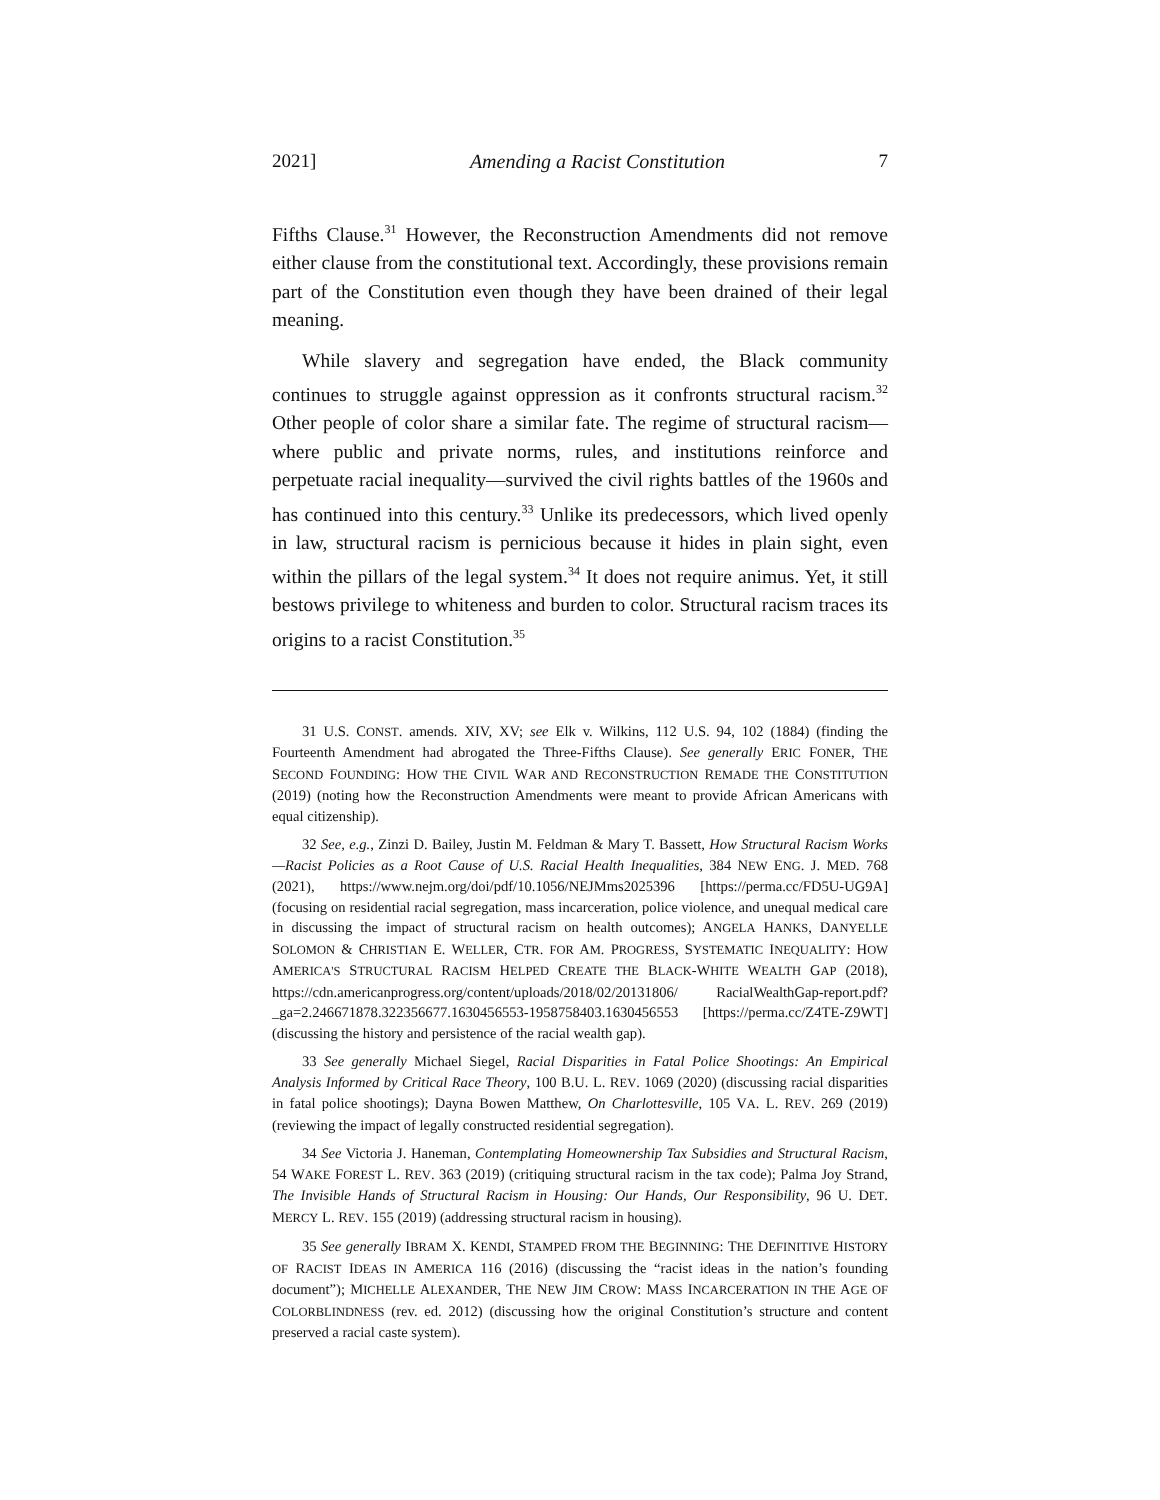2021] Amending a Racist Constitution 7
Fifths Clause.<sup>31</sup> However, the Reconstruction Amendments did not remove either clause from the constitutional text. Accordingly, these provisions remain part of the Constitution even though they have been drained of their legal meaning.
While slavery and segregation have ended, the Black community continues to struggle against oppression as it confronts structural racism.<sup>32</sup> Other people of color share a similar fate. The regime of structural racism—where public and private norms, rules, and institutions reinforce and perpetuate racial inequality—survived the civil rights battles of the 1960s and has continued into this century.<sup>33</sup> Unlike its predecessors, which lived openly in law, structural racism is pernicious because it hides in plain sight, even within the pillars of the legal system.<sup>34</sup> It does not require animus. Yet, it still bestows privilege to whiteness and burden to color. Structural racism traces its origins to a racist Constitution.<sup>35</sup>
31 U.S. CONST. amends. XIV, XV; see Elk v. Wilkins, 112 U.S. 94, 102 (1884) (finding the Fourteenth Amendment had abrogated the Three-Fifths Clause). See generally ERIC FONER, THE SECOND FOUNDING: HOW THE CIVIL WAR AND RECONSTRUCTION REMADE THE CONSTITUTION (2019) (noting how the Reconstruction Amendments were meant to provide African Americans with equal citizenship).
32 See, e.g., Zinzi D. Bailey, Justin M. Feldman & Mary T. Bassett, How Structural Racism Works—Racist Policies as a Root Cause of U.S. Racial Health Inequalities, 384 NEW ENG. J. MED. 768 (2021), https://www.nejm.org/doi/pdf/10.1056/NEJMms2025396 [https://perma.cc/FD5U-UG9A] (focusing on residential racial segregation, mass incarceration, police violence, and unequal medical care in discussing the impact of structural racism on health outcomes); ANGELA HANKS, DANYELLE SOLOMON & CHRISTIAN E. WELLER, CTR. FOR AM. PROGRESS, SYSTEMATIC INEQUALITY: HOW AMERICA'S STRUCTURAL RACISM HELPED CREATE THE BLACK-WHITE WEALTH GAP (2018), https://cdn.americanprogress.org/content/uploads/2018/02/20131806/ RacialWealthGap-report.pdf?_ga=2.246671878.322356677.1630456553-1958758403.1630456553 [https://perma.cc/Z4TE-Z9WT] (discussing the history and persistence of the racial wealth gap).
33 See generally Michael Siegel, Racial Disparities in Fatal Police Shootings: An Empirical Analysis Informed by Critical Race Theory, 100 B.U. L. REV. 1069 (2020) (discussing racial disparities in fatal police shootings); Dayna Bowen Matthew, On Charlottesville, 105 VA. L. REV. 269 (2019) (reviewing the impact of legally constructed residential segregation).
34 See Victoria J. Haneman, Contemplating Homeownership Tax Subsidies and Structural Racism, 54 WAKE FOREST L. REV. 363 (2019) (critiquing structural racism in the tax code); Palma Joy Strand, The Invisible Hands of Structural Racism in Housing: Our Hands, Our Responsibility, 96 U. DET. MERCY L. REV. 155 (2019) (addressing structural racism in housing).
35 See generally IBRAM X. KENDI, STAMPED FROM THE BEGINNING: THE DEFINITIVE HISTORY OF RACIST IDEAS IN AMERICA 116 (2016) (discussing the “racist ideas in the nation’s founding document”); MICHELLE ALEXANDER, THE NEW JIM CROW: MASS INCARCERATION IN THE AGE OF COLORBLINDNESS (rev. ed. 2012) (discussing how the original Constitution’s structure and content preserved a racial caste system).